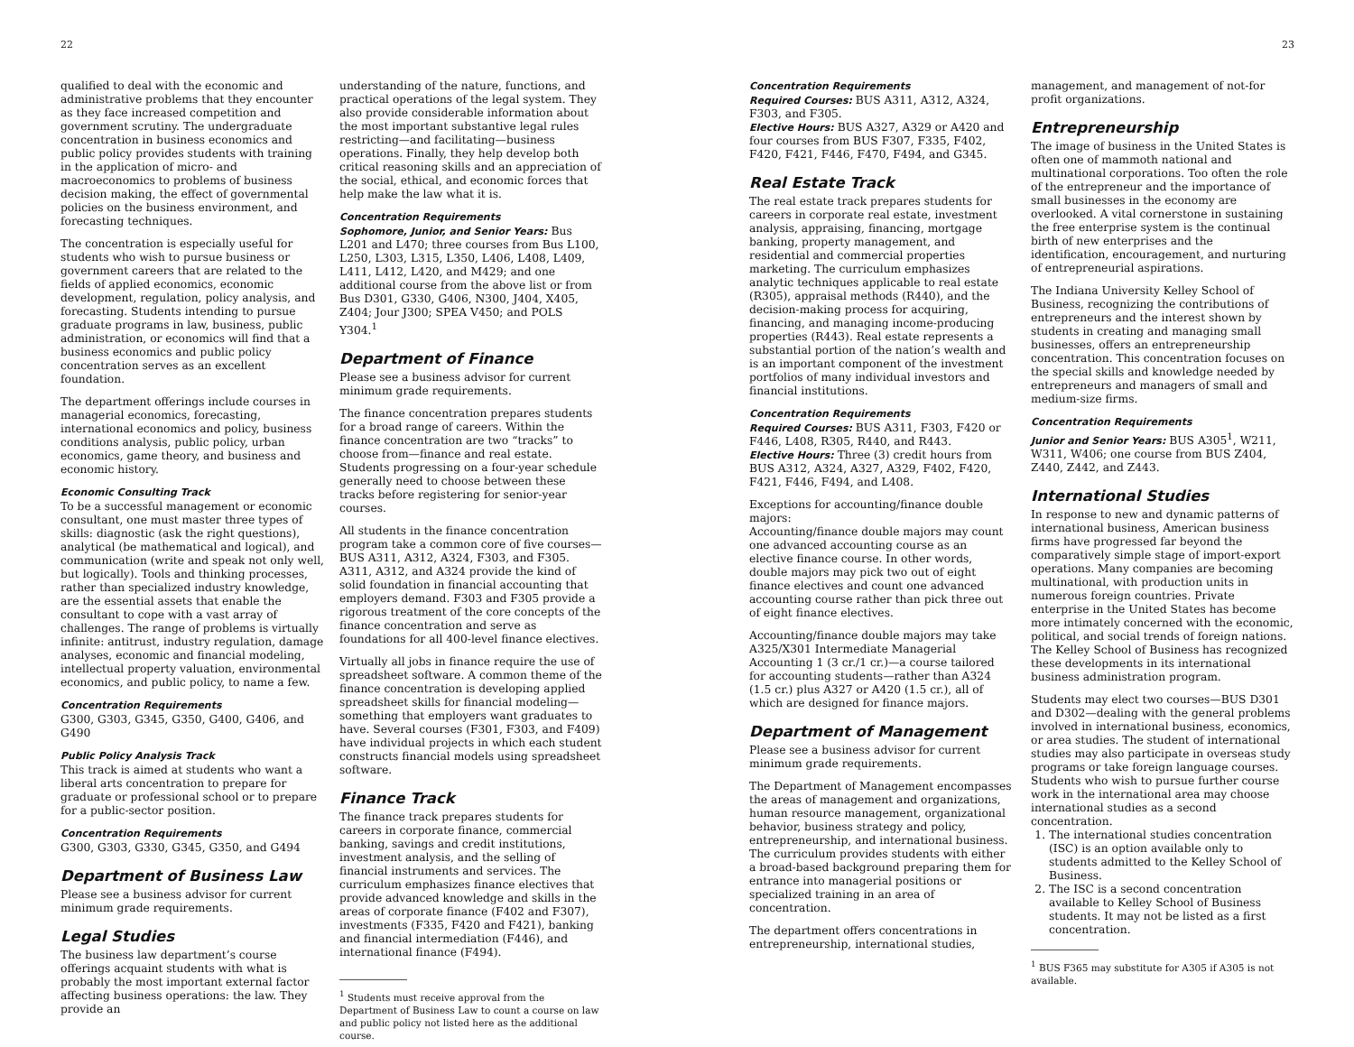22 23
qualified to deal with the economic and administrative problems that they encounter as they face increased competition and government scrutiny. The undergraduate concentration in business economics and public policy provides students with training in the application of micro- and macroeconomics to problems of business decision making, the effect of governmental policies on the business environment, and forecasting techniques.
The concentration is especially useful for students who wish to pursue business or government careers that are related to the fields of applied economics, economic development, regulation, policy analysis, and forecasting. Students intending to pursue graduate programs in law, business, public administration, or economics will find that a business economics and public policy concentration serves as an excellent foundation.
The department offerings include courses in managerial economics, forecasting, international economics and policy, business conditions analysis, public policy, urban economics, game theory, and business and economic history.
Economic Consulting Track
To be a successful management or economic consultant, one must master three types of skills: diagnostic (ask the right questions), analytical (be mathematical and logical), and communication (write and speak not only well, but logically). Tools and thinking processes, rather than specialized industry knowledge, are the essential assets that enable the consultant to cope with a vast array of challenges. The range of problems is virtually infinite: antitrust, industry regulation, damage analyses, economic and financial modeling, intellectual property valuation, environmental economics, and public policy, to name a few.
Concentration Requirements
G300, G303, G345, G350, G400, G406, and G490
Public Policy Analysis Track
This track is aimed at students who want a liberal arts concentration to prepare for graduate or professional school or to prepare for a public-sector position.
Concentration Requirements
G300, G303, G330, G345, G350, and G494
Department of Business Law
Please see a business advisor for current minimum grade requirements.
Legal Studies
The business law department’s course offerings acquaint students with what is probably the most important external factor affecting business operations: the law. They provide an
understanding of the nature, functions, and practical operations of the legal system. They also provide considerable information about the most important substantive legal rules restricting—and facilitating—business operations. Finally, they help develop both critical reasoning skills and an appreciation of the social, ethical, and economic forces that help make the law what it is.
Concentration Requirements
Sophomore, Junior, and Senior Years: Bus L201 and L470; three courses from Bus L100, L250, L303, L315, L350, L406, L408, L409, L411, L412, L420, and M429; and one additional course from the above list or from Bus D301, G330, G406, N300, J404, X405, Z404; Jour J300; SPEA V450; and POLS Y304.<sup>1</sup>
Department of Finance
Please see a business advisor for current minimum grade requirements.
The finance concentration prepares students for a broad range of careers. Within the finance concentration are two “tracks” to choose from—finance and real estate. Students progressing on a four-year schedule generally need to choose between these tracks before registering for senior-year courses.
All students in the finance concentration program take a common core of five courses—BUS A311, A312, A324, F303, and F305. A311, A312, and A324 provide the kind of solid foundation in financial accounting that employers demand. F303 and F305 provide a rigorous treatment of the core concepts of the finance concentration and serve as foundations for all 400-level finance electives.
Virtually all jobs in finance require the use of spreadsheet software. A common theme of the finance concentration is developing applied spreadsheet skills for financial modeling—something that employers want graduates to have. Several courses (F301, F303, and F409) have individual projects in which each student constructs financial models using spreadsheet software.
Finance Track
The finance track prepares students for careers in corporate finance, commercial banking, savings and credit institutions, investment analysis, and the selling of financial instruments and services. The curriculum emphasizes finance electives that provide advanced knowledge and skills in the areas of corporate finance (F402 and F307), investments (F335, F420 and F421), banking and financial intermediation (F446), and international finance (F494).
<sup>1</sup> Students must receive approval from the Department of Business Law to count a course on law and public policy not listed here as the additional course.
Concentration Requirements
Required Courses: BUS A311, A312, A324, F303, and F305.
Elective Hours: BUS A327, A329 or A420 and four courses from BUS F307, F335, F402, F420, F421, F446, F470, F494, and G345.
Real Estate Track
The real estate track prepares students for careers in corporate real estate, investment analysis, appraising, financing, mortgage banking, property management, and residential and commercial properties marketing. The curriculum emphasizes analytic techniques applicable to real estate (R305), appraisal methods (R440), and the decision-making process for acquiring, financing, and managing income-producing properties (R443). Real estate represents a substantial portion of the nation’s wealth and is an important component of the investment portfolios of many individual investors and financial institutions.
Concentration Requirements
Required Courses: BUS A311, F303, F420 or F446, L408, R305, R440, and R443.
Elective Hours: Three (3) credit hours from BUS A312, A324, A327, A329, F402, F420, F421, F446, F494, and L408.
Exceptions for accounting/finance double majors:
Accounting/finance double majors may count one advanced accounting course as an elective finance course. In other words, double majors may pick two out of eight finance electives and count one advanced accounting course rather than pick three out of eight finance electives.
Accounting/finance double majors may take A325/X301 Intermediate Managerial Accounting 1 (3 cr./1 cr.)—a course tailored for accounting students—rather than A324 (1.5 cr.) plus A327 or A420 (1.5 cr.), all of which are designed for finance majors.
Department of Management
Please see a business advisor for current minimum grade requirements.
The Department of Management encompasses the areas of management and organizations, human resource management, organizational behavior, business strategy and policy, entrepreneurship, and international business. The curriculum provides students with either a broad-based background preparing them for entrance into managerial positions or specialized training in an area of concentration.
The department offers concentrations in entrepreneurship, international studies,
management, and management of not-for profit organizations.
Entrepreneurship
The image of business in the United States is often one of mammoth national and multinational corporations. Too often the role of the entrepreneur and the importance of small businesses in the economy are overlooked. A vital cornerstone in sustaining the free enterprise system is the continual birth of new enterprises and the identification, encouragement, and nurturing of entrepreneurial aspirations.
The Indiana University Kelley School of Business, recognizing the contributions of entrepreneurs and the interest shown by students in creating and managing small businesses, offers an entrepreneurship concentration. This concentration focuses on the special skills and knowledge needed by entrepreneurs and managers of small and medium-size firms.
Concentration Requirements
Junior and Senior Years: BUS A305<sup>1</sup>, W211, W311, W406; one course from BUS Z404, Z440, Z442, and Z443.
International Studies
In response to new and dynamic patterns of international business, American business firms have progressed far beyond the comparatively simple stage of import-export operations. Many companies are becoming multinational, with production units in numerous foreign countries. Private enterprise in the United States has become more intimately concerned with the economic, political, and social trends of foreign nations. The Kelley School of Business has recognized these developments in its international business administration program.
Students may elect two courses—BUS D301 and D302—dealing with the general problems involved in international business, economics, or area studies. The student of international studies may also participate in overseas study programs or take foreign language courses. Students who wish to pursue further course work in the international area may choose international studies as a second concentration.
1. The international studies concentration (ISC) is an option available only to students admitted to the Kelley School of Business.
2. The ISC is a second concentration available to Kelley School of Business students. It may not be listed as a first concentration.
<sup>1</sup> BUS F365 may substitute for A305 if A305 is not available.